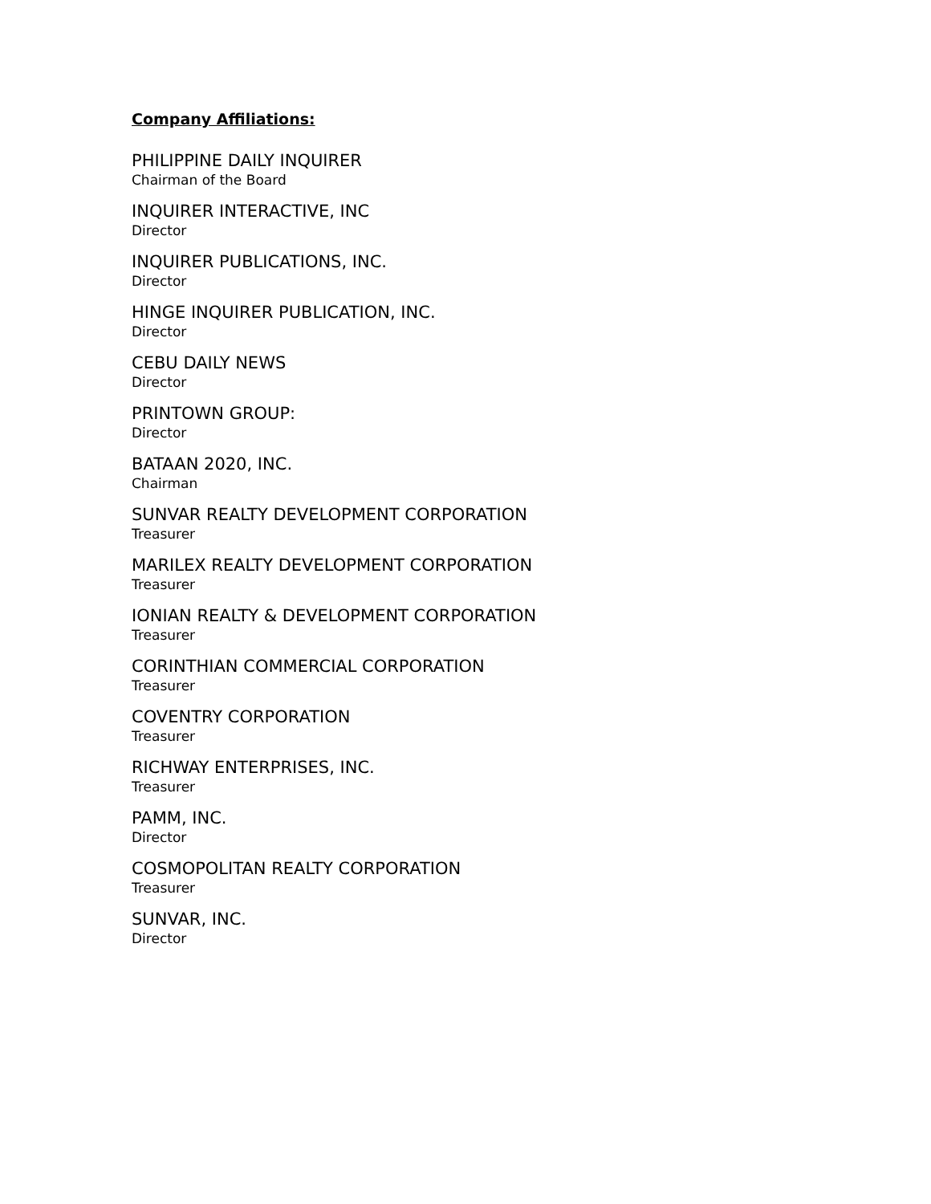Company Affiliations:
PHILIPPINE DAILY INQUIRER
Chairman of the Board
INQUIRER INTERACTIVE, INC
Director
INQUIRER PUBLICATIONS, INC.
Director
HINGE INQUIRER PUBLICATION, INC.
Director
CEBU DAILY NEWS
Director
PRINTOWN GROUP:
Director
BATAAN 2020, INC.
Chairman
SUNVAR REALTY DEVELOPMENT CORPORATION
Treasurer
MARILEX REALTY DEVELOPMENT CORPORATION
Treasurer
IONIAN REALTY & DEVELOPMENT CORPORATION
Treasurer
CORINTHIAN COMMERCIAL CORPORATION
Treasurer
COVENTRY CORPORATION
Treasurer
RICHWAY ENTERPRISES, INC.
Treasurer
PAMM, INC.
Director
COSMOPOLITAN REALTY CORPORATION
Treasurer
SUNVAR, INC.
Director